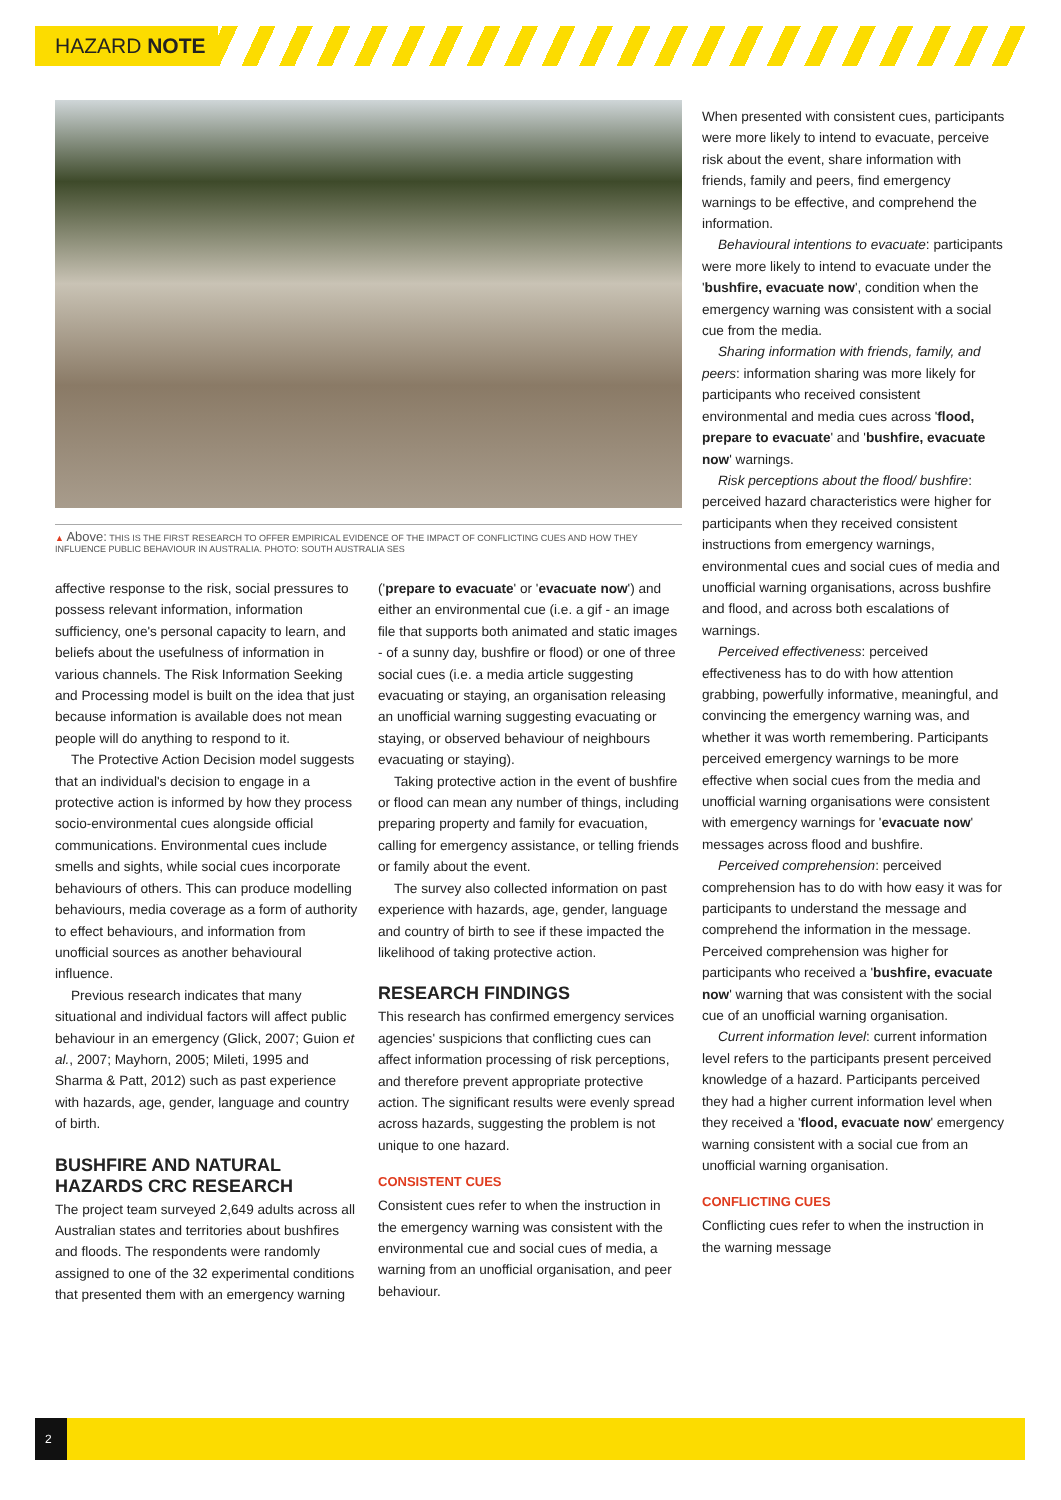HAZARD NOTE
▲ Above: THIS IS THE FIRST RESEARCH TO OFFER EMPIRICAL EVIDENCE OF THE IMPACT OF CONFLICTING CUES AND HOW THEY INFLUENCE PUBLIC BEHAVIOUR IN AUSTRALIA. PHOTO: SOUTH AUSTRALIA SES
affective response to the risk, social pressures to possess relevant information, information sufficiency, one's personal capacity to learn, and beliefs about the usefulness of information in various channels. The Risk Information Seeking and Processing model is built on the idea that just because information is available does not mean people will do anything to respond to it.
The Protective Action Decision model suggests that an individual's decision to engage in a protective action is informed by how they process socio-environmental cues alongside official communications. Environmental cues include smells and sights, while social cues incorporate behaviours of others. This can produce modelling behaviours, media coverage as a form of authority to effect behaviours, and information from unofficial sources as another behavioural influence.
Previous research indicates that many situational and individual factors will affect public behaviour in an emergency (Glick, 2007; Guion et al., 2007; Mayhorn, 2005; Mileti, 1995 and Sharma & Patt, 2012) such as past experience with hazards, age, gender, language and country of birth.
BUSHFIRE AND NATURAL HAZARDS CRC RESEARCH
The project team surveyed 2,649 adults across all Australian states and territories about bushfires and floods. The respondents were randomly assigned to one of the 32 experimental conditions that presented them with an emergency warning
('prepare to evacuate' or 'evacuate now') and either an environmental cue (i.e. a gif - an image file that supports both animated and static images - of a sunny day, bushfire or flood) or one of three social cues (i.e. a media article suggesting evacuating or staying, an organisation releasing an unofficial warning suggesting evacuating or staying, or observed behaviour of neighbours evacuating or staying).
Taking protective action in the event of bushfire or flood can mean any number of things, including preparing property and family for evacuation, calling for emergency assistance, or telling friends or family about the event.
The survey also collected information on past experience with hazards, age, gender, language and country of birth to see if these impacted the likelihood of taking protective action.
RESEARCH FINDINGS
This research has confirmed emergency services agencies' suspicions that conflicting cues can affect information processing of risk perceptions, and therefore prevent appropriate protective action. The significant results were evenly spread across hazards, suggesting the problem is not unique to one hazard.
CONSISTENT CUES
Consistent cues refer to when the instruction in the emergency warning was consistent with the environmental cue and social cues of media, a warning from an unofficial organisation, and peer behaviour.
When presented with consistent cues, participants were more likely to intend to evacuate, perceive risk about the event, share information with friends, family and peers, find emergency warnings to be effective, and comprehend the information.
Behavioural intentions to evacuate: participants were more likely to intend to evacuate under the 'bushfire, evacuate now', condition when the emergency warning was consistent with a social cue from the media.
Sharing information with friends, family, and peers: information sharing was more likely for participants who received consistent environmental and media cues across 'flood, prepare to evacuate' and 'bushfire, evacuate now' warnings.
Risk perceptions about the flood/ bushfire: perceived hazard characteristics were higher for participants when they received consistent instructions from emergency warnings, environmental cues and social cues of media and unofficial warning organisations, across bushfire and flood, and across both escalations of warnings.
Perceived effectiveness: perceived effectiveness has to do with how attention grabbing, powerfully informative, meaningful, and convincing the emergency warning was, and whether it was worth remembering. Participants perceived emergency warnings to be more effective when social cues from the media and unofficial warning organisations were consistent with emergency warnings for 'evacuate now' messages across flood and bushfire.
Perceived comprehension: perceived comprehension has to do with how easy it was for participants to understand the message and comprehend the information in the message. Perceived comprehension was higher for participants who received a 'bushfire, evacuate now' warning that was consistent with the social cue of an unofficial warning organisation.
Current information level: current information level refers to the participants present perceived knowledge of a hazard. Participants perceived they had a higher current information level when they received a 'flood, evacuate now' emergency warning consistent with a social cue from an unofficial warning organisation.
CONFLICTING CUES
Conflicting cues refer to when the instruction in the warning message
2